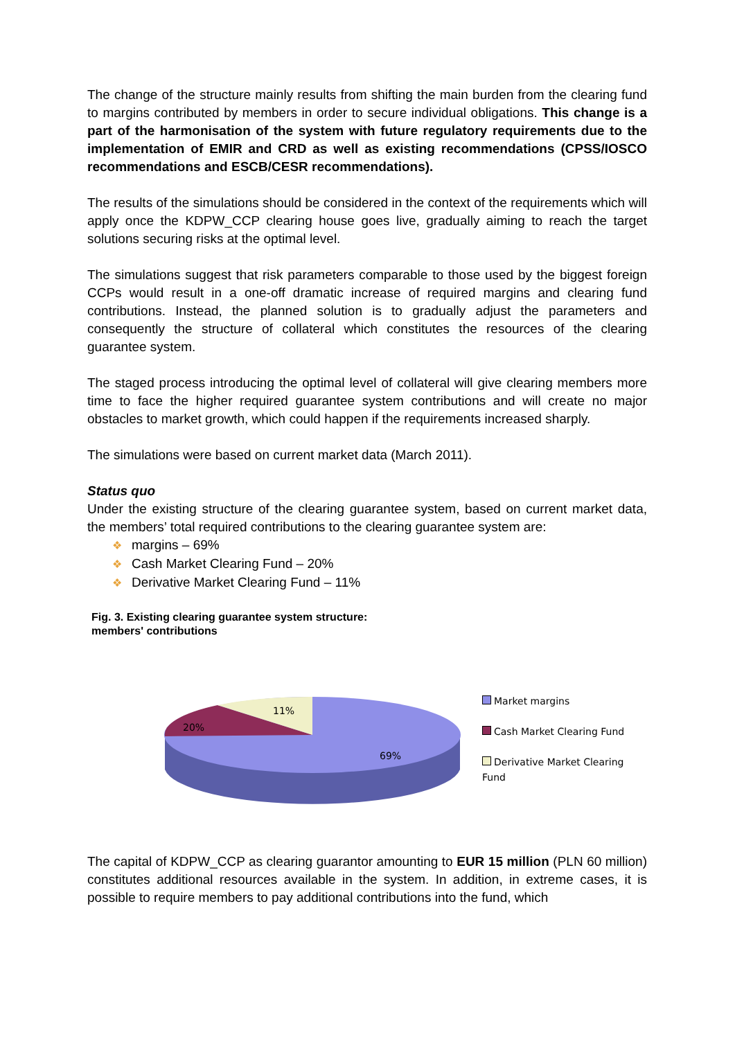The change of the structure mainly results from shifting the main burden from the clearing fund to margins contributed by members in order to secure individual obligations. This change is a part of the harmonisation of the system with future regulatory requirements due to the implementation of EMIR and CRD as well as existing recommendations (CPSS/IOSCO recommendations and ESCB/CESR recommendations).
The results of the simulations should be considered in the context of the requirements which will apply once the KDPW_CCP clearing house goes live, gradually aiming to reach the target solutions securing risks at the optimal level.
The simulations suggest that risk parameters comparable to those used by the biggest foreign CCPs would result in a one-off dramatic increase of required margins and clearing fund contributions. Instead, the planned solution is to gradually adjust the parameters and consequently the structure of collateral which constitutes the resources of the clearing guarantee system.
The staged process introducing the optimal level of collateral will give clearing members more time to face the higher required guarantee system contributions and will create no major obstacles to market growth, which could happen if the requirements increased sharply.
The simulations were based on current market data (March 2011).
Status quo
Under the existing structure of the clearing guarantee system, based on current market data, the members’ total required contributions to the clearing guarantee system are:
❖ margins – 69%
❖ Cash Market Clearing Fund – 20%
❖ Derivative Market Clearing Fund – 11%
Fig. 3. Existing clearing guarantee system structure:
members' contributions
20%
11%
69%
Market margins
Cash Market Clearing Fund
Derivative Market Clearing
Fund
The capital of KDPW_CCP as clearing guarantor amounting to EUR 15 million (PLN 60 million) constitutes additional resources available in the system. In addition, in extreme cases, it is possible to require members to pay additional contributions into the fund, which